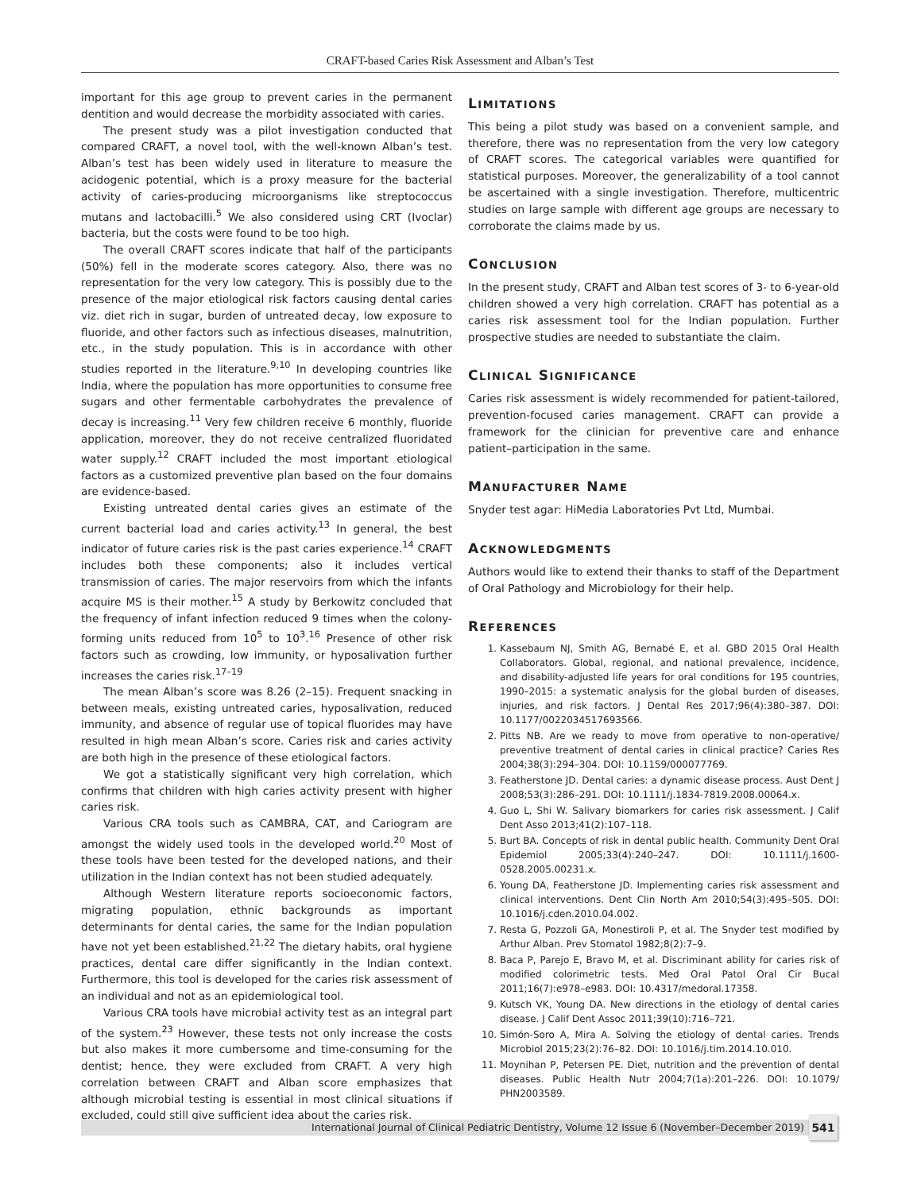CRAFT-based Caries Risk Assessment and Alban’s Test
important for this age group to prevent caries in the permanent dentition and would decrease the morbidity associated with caries.
The present study was a pilot investigation conducted that compared CRAFT, a novel tool, with the well-known Alban’s test. Alban’s test has been widely used in literature to measure the acidogenic potential, which is a proxy measure for the bacterial activity of caries-producing microorganisms like streptococcus mutans and lactobacilli.<sup>5</sup> We also considered using CRT (Ivoclar) bacteria, but the costs were found to be too high.
The overall CRAFT scores indicate that half of the participants (50%) fell in the moderate scores category. Also, there was no representation for the very low category. This is possibly due to the presence of the major etiological risk factors causing dental caries viz. diet rich in sugar, burden of untreated decay, low exposure to fluoride, and other factors such as infectious diseases, malnutrition, etc., in the study population. This is in accordance with other studies reported in the literature.<sup>9,10</sup> In developing countries like India, where the population has more opportunities to consume free sugars and other fermentable carbohydrates the prevalence of decay is increasing.<sup>11</sup> Very few children receive 6 monthly, fluoride application, moreover, they do not receive centralized fluoridated water supply.<sup>12</sup> CRAFT included the most important etiological factors as a customized preventive plan based on the four domains are evidence-based.
Existing untreated dental caries gives an estimate of the current bacterial load and caries activity.<sup>13</sup> In general, the best indicator of future caries risk is the past caries experience.<sup>14</sup> CRAFT includes both these components; also it includes vertical transmission of caries. The major reservoirs from which the infants acquire MS is their mother.<sup>15</sup> A study by Berkowitz concluded that the frequency of infant infection reduced 9 times when the colony-forming units reduced from 10<sup>5</sup> to 10<sup>3</sup>.<sup>16</sup> Presence of other risk factors such as crowding, low immunity, or hyposalivation further increases the caries risk.<sup>17–19</sup>
The mean Alban’s score was 8.26 (2–15). Frequent snacking in between meals, existing untreated caries, hyposalivation, reduced immunity, and absence of regular use of topical fluorides may have resulted in high mean Alban’s score. Caries risk and caries activity are both high in the presence of these etiological factors.
We got a statistically significant very high correlation, which confirms that children with high caries activity present with higher caries risk.
Various CRA tools such as CAMBRA, CAT, and Cariogram are amongst the widely used tools in the developed world.<sup>20</sup> Most of these tools have been tested for the developed nations, and their utilization in the Indian context has not been studied adequately.
Although Western literature reports socioeconomic factors, migrating population, ethnic backgrounds as important determinants for dental caries, the same for the Indian population have not yet been established.<sup>21,22</sup> The dietary habits, oral hygiene practices, dental care differ significantly in the Indian context. Furthermore, this tool is developed for the caries risk assessment of an individual and not as an epidemiological tool.
Various CRA tools have microbial activity test as an integral part of the system.<sup>23</sup> However, these tests not only increase the costs but also makes it more cumbersome and time-consuming for the dentist; hence, they were excluded from CRAFT. A very high correlation between CRAFT and Alban score emphasizes that although microbial testing is essential in most clinical situations if excluded, could still give sufficient idea about the caries risk.
LIMITATIONS
This being a pilot study was based on a convenient sample, and therefore, there was no representation from the very low category of CRAFT scores. The categorical variables were quantified for statistical purposes. Moreover, the generalizability of a tool cannot be ascertained with a single investigation. Therefore, multicentric studies on large sample with different age groups are necessary to corroborate the claims made by us.
CONCLUSION
In the present study, CRAFT and Alban test scores of 3- to 6-year-old children showed a very high correlation. CRAFT has potential as a caries risk assessment tool for the Indian population. Further prospective studies are needed to substantiate the claim.
CLINICAL SIGNIFICANCE
Caries risk assessment is widely recommended for patient-tailored, prevention-focused caries management. CRAFT can provide a framework for the clinician for preventive care and enhance patient–participation in the same.
MANUFACTURER NAME
Snyder test agar: HiMedia Laboratories Pvt Ltd, Mumbai.
ACKNOWLEDGMENTS
Authors would like to extend their thanks to staff of the Department of Oral Pathology and Microbiology for their help.
REFERENCES
1. Kassebaum NJ, Smith AG, Bernabé E, et al. GBD 2015 Oral Health Collaborators. Global, regional, and national prevalence, incidence, and disability-adjusted life years for oral conditions for 195 countries, 1990–2015: a systematic analysis for the global burden of diseases, injuries, and risk factors. J Dental Res 2017;96(4):380–387. DOI: 10.1177/0022034517693566.
2. Pitts NB. Are we ready to move from operative to non-operative/ preventive treatment of dental caries in clinical practice? Caries Res 2004;38(3):294–304. DOI: 10.1159/000077769.
3. Featherstone JD. Dental caries: a dynamic disease process. Aust Dent J 2008;53(3):286–291. DOI: 10.1111/j.1834-7819.2008.00064.x.
4. Guo L, Shi W. Salivary biomarkers for caries risk assessment. J Calif Dent Asso 2013;41(2):107–118.
5. Burt BA. Concepts of risk in dental public health. Community Dent Oral Epidemiol 2005;33(4):240–247. DOI: 10.1111/j.1600-0528.2005.00231.x.
6. Young DA, Featherstone JD. Implementing caries risk assessment and clinical interventions. Dent Clin North Am 2010;54(3):495–505. DOI: 10.1016/j.cden.2010.04.002.
7. Resta G, Pozzoli GA, Monestiroli P, et al. The Snyder test modified by Arthur Alban. Prev Stomatol 1982;8(2):7–9.
8. Baca P, Parejo E, Bravo M, et al. Discriminant ability for caries risk of modified colorimetric tests. Med Oral Patol Oral Cir Bucal 2011;16(7):e978–e983. DOI: 10.4317/medoral.17358.
9. Kutsch VK, Young DA. New directions in the etiology of dental caries disease. J Calif Dent Assoc 2011;39(10):716–721.
10. Simón-Soro A, Mira A. Solving the etiology of dental caries. Trends Microbiol 2015;23(2):76–82. DOI: 10.1016/j.tim.2014.10.010.
11. Moynihan P, Petersen PE. Diet, nutrition and the prevention of dental diseases. Public Health Nutr 2004;7(1a):201–226. DOI: 10.1079/ PHN2003589.
International Journal of Clinical Pediatric Dentistry, Volume 12 Issue 6 (November–December 2019) 541